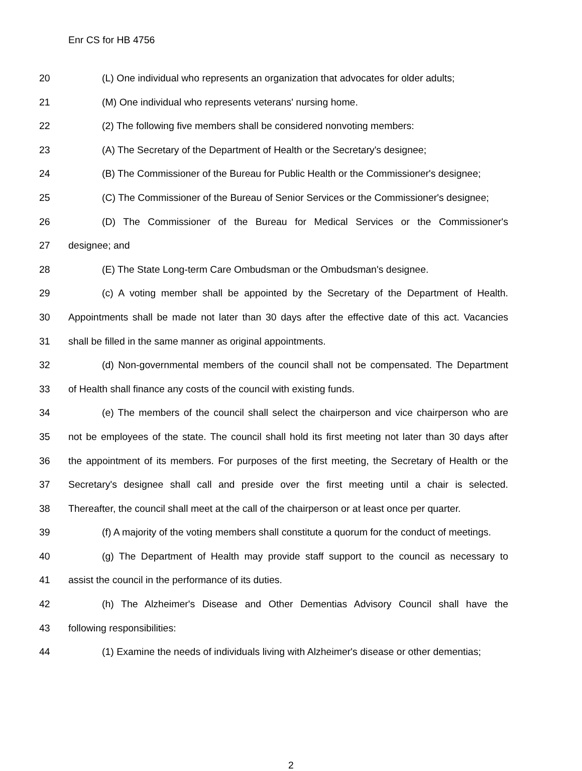Enr CS for HB 4756
20 (L) One individual who represents an organization that advocates for older adults;
21 (M) One individual who represents veterans' nursing home.
22 (2) The following five members shall be considered nonvoting members:
23 (A) The Secretary of the Department of Health or the Secretary's designee;
24 (B) The Commissioner of the Bureau for Public Health or the Commissioner's designee;
25 (C) The Commissioner of the Bureau of Senior Services or the Commissioner's designee;
26 (D) The Commissioner of the Bureau for Medical Services or the Commissioner's
27 designee; and
28 (E) The State Long-term Care Ombudsman or the Ombudsman's designee.
29 (c) A voting member shall be appointed by the Secretary of the Department of Health.
30 Appointments shall be made not later than 30 days after the effective date of this act. Vacancies
31 shall be filled in the same manner as original appointments.
32 (d) Non-governmental members of the council shall not be compensated. The Department
33 of Health shall finance any costs of the council with existing funds.
34 (e) The members of the council shall select the chairperson and vice chairperson who are
35 not be employees of the state. The council shall hold its first meeting not later than 30 days after
36 the appointment of its members. For purposes of the first meeting, the Secretary of Health or the
37 Secretary's designee shall call and preside over the first meeting until a chair is selected.
38 Thereafter, the council shall meet at the call of the chairperson or at least once per quarter.
39 (f) A majority of the voting members shall constitute a quorum for the conduct of meetings.
40 (g) The Department of Health may provide staff support to the council as necessary to
41 assist the council in the performance of its duties.
42 (h) The Alzheimer's Disease and Other Dementias Advisory Council shall have the
43 following responsibilities:
44 (1) Examine the needs of individuals living with Alzheimer's disease or other dementias;
2